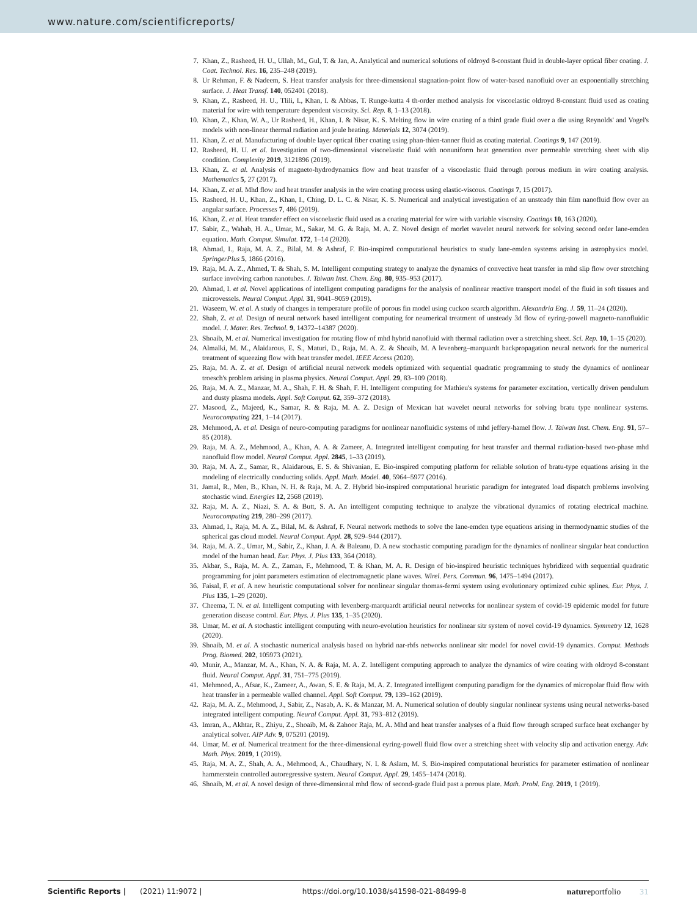www.nature.com/scientificreports/
7. Khan, Z., Rasheed, H. U., Ullah, M., Gul, T. & Jan, A. Analytical and numerical solutions of oldroyd 8-constant fluid in double-layer optical fiber coating. J. Coat. Technol. Res. 16, 235–248 (2019).
8. Ur Rehman, F. & Nadeem, S. Heat transfer analysis for three-dimensional stagnation-point flow of water-based nanofluid over an exponentially stretching surface. J. Heat Transf. 140, 052401 (2018).
9. Khan, Z., Rasheed, H. U., Tlili, I., Khan, I. & Abbas, T. Runge-kutta 4 th-order method analysis for viscoelastic oldroyd 8-constant fluid used as coating material for wire with temperature dependent viscosity. Sci. Rep. 8, 1–13 (2018).
10. Khan, Z., Khan, W. A., Ur Rasheed, H., Khan, I. & Nisar, K. S. Melting flow in wire coating of a third grade fluid over a die using Reynolds' and Vogel's models with non-linear thermal radiation and joule heating. Materials 12, 3074 (2019).
11. Khan, Z. et al. Manufacturing of double layer optical fiber coating using phan-thien-tanner fluid as coating material. Coatings 9, 147 (2019).
12. Rasheed, H. U. et al. Investigation of two-dimensional viscoelastic fluid with nonuniform heat generation over permeable stretching sheet with slip condition. Complexity 2019, 3121896 (2019).
13. Khan, Z. et al. Analysis of magneto-hydrodynamics flow and heat transfer of a viscoelastic fluid through porous medium in wire coating analysis. Mathematics 5, 27 (2017).
14. Khan, Z. et al. Mhd flow and heat transfer analysis in the wire coating process using elastic-viscous. Coatings 7, 15 (2017).
15. Rasheed, H. U., Khan, Z., Khan, I., Ching, D. L. C. & Nisar, K. S. Numerical and analytical investigation of an unsteady thin film nanofluid flow over an angular surface. Processes 7, 486 (2019).
16. Khan, Z. et al. Heat transfer effect on viscoelastic fluid used as a coating material for wire with variable viscosity. Coatings 10, 163 (2020).
17. Sabir, Z., Wahab, H. A., Umar, M., Sakar, M. G. & Raja, M. A. Z. Novel design of morlet wavelet neural network for solving second order lane-emden equation. Math. Comput. Simulat. 172, 1–14 (2020).
18. Ahmad, I., Raja, M. A. Z., Bilal, M. & Ashraf, F. Bio-inspired computational heuristics to study lane-emden systems arising in astrophysics model. SpringerPlus 5, 1866 (2016).
19. Raja, M. A. Z., Ahmed, T. & Shah, S. M. Intelligent computing strategy to analyze the dynamics of convective heat transfer in mhd slip flow over stretching surface involving carbon nanotubes. J. Taiwan Inst. Chem. Eng. 80, 935–953 (2017).
20. Ahmad, I. et al. Novel applications of intelligent computing paradigms for the analysis of nonlinear reactive transport model of the fluid in soft tissues and microvessels. Neural Comput. Appl. 31, 9041–9059 (2019).
21. Waseem, W. et al. A study of changes in temperature profile of porous fin model using cuckoo search algorithm. Alexandria Eng. J. 59, 11–24 (2020).
22. Shah, Z. et al. Design of neural network based intelligent computing for neumerical treatment of unsteady 3d flow of eyring-powell magneto-nanofluidic model. J. Mater. Res. Technol. 9, 14372–14387 (2020).
23. Shoaib, M. et al. Numerical investigation for rotating flow of mhd hybrid nanofluid with thermal radiation over a stretching sheet. Sci. Rep. 10, 1–15 (2020).
24. Almalki, M. M., Alaidarous, E. S., Maturi, D., Raja, M. A. Z. & Shoaib, M. A levenberg–marquardt backpropagation neural network for the numerical treatment of squeezing flow with heat transfer model. IEEE Access (2020).
25. Raja, M. A. Z. et al. Design of artificial neural network models optimized with sequential quadratic programming to study the dynamics of nonlinear troesch's problem arising in plasma physics. Neural Comput. Appl. 29, 83–109 (2018).
26. Raja, M. A. Z., Manzar, M. A., Shah, F. H. & Shah, F. H. Intelligent computing for Mathieu's systems for parameter excitation, vertically driven pendulum and dusty plasma models. Appl. Soft Comput. 62, 359–372 (2018).
27. Masood, Z., Majeed, K., Samar, R. & Raja, M. A. Z. Design of Mexican hat wavelet neural networks for solving bratu type nonlinear systems. Neurocomputing 221, 1–14 (2017).
28. Mehmood, A. et al. Design of neuro-computing paradigms for nonlinear nanofluidic systems of mhd jeffery-hamel flow. J. Taiwan Inst. Chem. Eng. 91, 57–85 (2018).
29. Raja, M. A. Z., Mehmood, A., Khan, A. A. & Zameer, A. Integrated intelligent computing for heat transfer and thermal radiation-based two-phase mhd nanofluid flow model. Neural Comput. Appl. 2845, 1–33 (2019).
30. Raja, M. A. Z., Samar, R., Alaidarous, E. S. & Shivanian, E. Bio-inspired computing platform for reliable solution of bratu-type equations arising in the modeling of electrically conducting solids. Appl. Math. Model. 40, 5964–5977 (2016).
31. Jamal, R., Men, B., Khan, N. H. & Raja, M. A. Z. Hybrid bio-inspired computational heuristic paradigm for integrated load dispatch problems involving stochastic wind. Energies 12, 2568 (2019).
32. Raja, M. A. Z., Niazi, S. A. & Butt, S. A. An intelligent computing technique to analyze the vibrational dynamics of rotating electrical machine. Neurocomputing 219, 280–299 (2017).
33. Ahmad, I., Raja, M. A. Z., Bilal, M. & Ashraf, F. Neural network methods to solve the lane-emden type equations arising in thermodynamic studies of the spherical gas cloud model. Neural Comput. Appl. 28, 929–944 (2017).
34. Raja, M. A. Z., Umar, M., Sabir, Z., Khan, J. A. & Baleanu, D. A new stochastic computing paradigm for the dynamics of nonlinear singular heat conduction model of the human head. Eur. Phys. J. Plus 133, 364 (2018).
35. Akbar, S., Raja, M. A. Z., Zaman, F., Mehmood, T. & Khan, M. A. R. Design of bio-inspired heuristic techniques hybridized with sequential quadratic programming for joint parameters estimation of electromagnetic plane waves. Wirel. Pers. Commun. 96, 1475–1494 (2017).
36. Faisal, F. et al. A new heuristic computational solver for nonlinear singular thomas-fermi system using evolutionary optimized cubic splines. Eur. Phys. J. Plus 135, 1–29 (2020).
37. Cheema, T. N. et al. Intelligent computing with levenberg-marquardt artificial neural networks for nonlinear system of covid-19 epidemic model for future generation disease control. Eur. Phys. J. Plus 135, 1–35 (2020).
38. Umar, M. et al. A stochastic intelligent computing with neuro-evolution heuristics for nonlinear sitr system of novel covid-19 dynamics. Symmetry 12, 1628 (2020).
39. Shoaib, M. et al. A stochastic numerical analysis based on hybrid nar-rbfs networks nonlinear sitr model for novel covid-19 dynamics. Comput. Methods Prog. Biomed. 202, 105973 (2021).
40. Munir, A., Manzar, M. A., Khan, N. A. & Raja, M. A. Z. Intelligent computing approach to analyze the dynamics of wire coating with oldroyd 8-constant fluid. Neural Comput. Appl. 31, 751–775 (2019).
41. Mehmood, A., Afsar, K., Zameer, A., Awan, S. E. & Raja, M. A. Z. Integrated intelligent computing paradigm for the dynamics of micropolar fluid flow with heat transfer in a permeable walled channel. Appl. Soft Comput. 79, 139–162 (2019).
42. Raja, M. A. Z., Mehmood, J., Sabir, Z., Nasab, A. K. & Manzar, M. A. Numerical solution of doubly singular nonlinear systems using neural networks-based integrated intelligent computing. Neural Comput. Appl. 31, 793–812 (2019).
43. Imran, A., Akhtar, R., Zhiyu, Z., Shoaib, M. & Zahoor Raja, M. A. Mhd and heat transfer analyses of a fluid flow through scraped surface heat exchanger by analytical solver. AIP Adv. 9, 075201 (2019).
44. Umar, M. et al. Numerical treatment for the three-dimensional eyring-powell fluid flow over a stretching sheet with velocity slip and activation energy. Adv. Math. Phys. 2019, 1 (2019).
45. Raja, M. A. Z., Shah, A. A., Mehmood, A., Chaudhary, N. I. & Aslam, M. S. Bio-inspired computational heuristics for parameter estimation of nonlinear hammerstein controlled autoregressive system. Neural Comput. Appl. 29, 1455–1474 (2018).
46. Shoaib, M. et al. A novel design of three-dimensional mhd flow of second-grade fluid past a porous plate. Math. Probl. Eng. 2019, 1 (2019).
Scientific Reports | (2021) 11:9072 | https://doi.org/10.1038/s41598-021-88499-8 nature portfolio 31